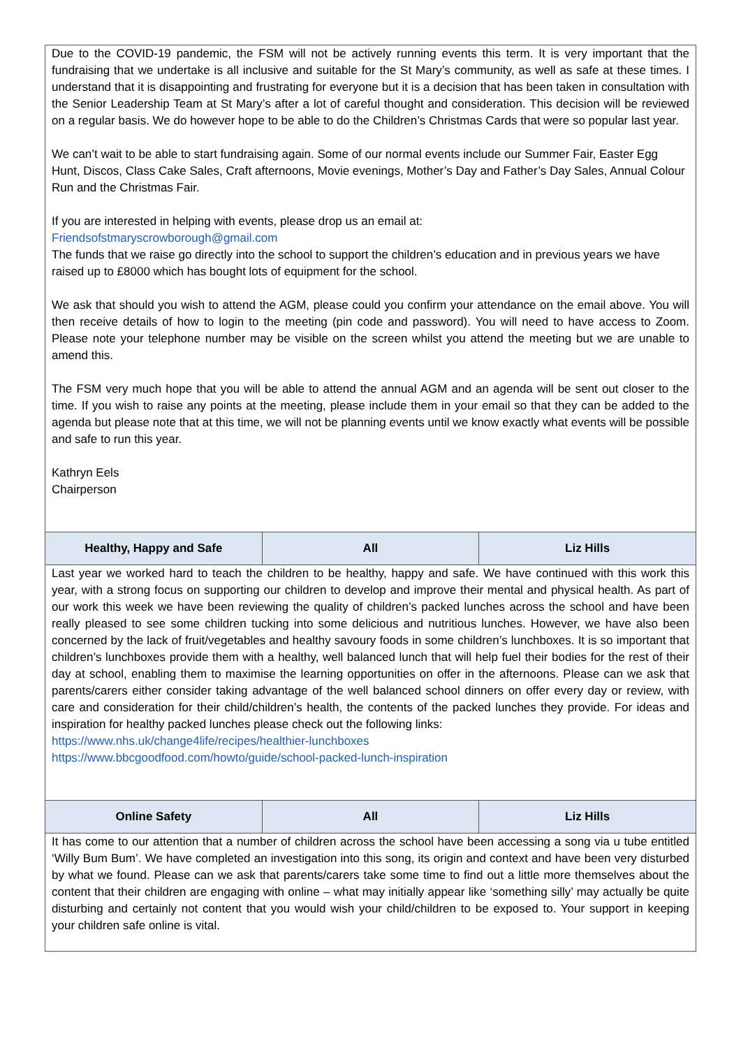| Due to the COVID-19 pandemic, the FSM will not be actively running events this term. It is very important that the fundraising that we undertake is all inclusive and suitable for the St Mary’s community, as well as safe at these times. I understand that it is disappointing and frustrating for everyone but it is a decision that has been taken in consultation with the Senior Leadership Team at St Mary’s after a lot of careful thought and consideration. This decision will be reviewed on a regular basis. We do however hope to be able to do the Children’s Christmas Cards that were so popular last year. We can’t wait to be able to start fundraising again. Some of our normal events include our Summer Fair, Easter Egg Hunt, Discos, Class Cake Sales, Craft afternoons, Movie evenings, Mother’s Day and Father’s Day Sales, Annual Colour Run and the Christmas Fair. If you are interested in helping with events, please drop us an email at: Friendsofstmaryscrowborough@gmail.com The funds that we raise go directly into the school to support the children’s education and in previous years we have raised up to £8000 which has bought lots of equipment for the school. We ask that should you wish to attend the AGM, please could you confirm your attendance on the email above. You will then receive details of how to login to the meeting (pin code and password). You will need to have access to Zoom. Please note your telephone number may be visible on the screen whilst you attend the meeting but we are unable to amend this. The FSM very much hope that you will be able to attend the annual AGM and an agenda will be sent out closer to the time. If you wish to raise any points at the meeting, please include them in your email so that they can be added to the agenda but please note that at this time, we will not be planning events until we know exactly what events will be possible and safe to run this year. Kathryn Eels Chairperson | | |
| Healthy, Happy and Safe | All | Liz Hills |
| Last year we worked hard to teach the children to be healthy, happy and safe. We have continued with this work this year, with a strong focus on supporting our children to develop and improve their mental and physical health. As part of our work this week we have been reviewing the quality of children’s packed lunches across the school and have been really pleased to see some children tucking into some delicious and nutritious lunches. However, we have also been concerned by the lack of fruit/vegetables and healthy savoury foods in some children’s lunchboxes. It is so important that children’s lunchboxes provide them with a healthy, well balanced lunch that will help fuel their bodies for the rest of their day at school, enabling them to maximise the learning opportunities on offer in the afternoons. Please can we ask that parents/carers either consider taking advantage of the well balanced school dinners on offer every day or review, with care and consideration for their child/children’s health, the contents of the packed lunches they provide. For ideas and inspiration for healthy packed lunches please check out the following links: https://www.nhs.uk/change4life/recipes/healthier-lunchboxes https://www.bbcgoodfood.com/howto/guide/school-packed-lunch-inspiration | | |
| Online Safety | All | Liz Hills |
| It has come to our attention that a number of children across the school have been accessing a song via u tube entitled ‘Willy Bum Bum’. We have completed an investigation into this song, its origin and context and have been very disturbed by what we found. Please can we ask that parents/carers take some time to find out a little more themselves about the content that their children are engaging with online – what may initially appear like ‘something silly’ may actually be quite disturbing and certainly not content that you would wish your child/children to be exposed to. Your support in keeping your children safe online is vital. | | |